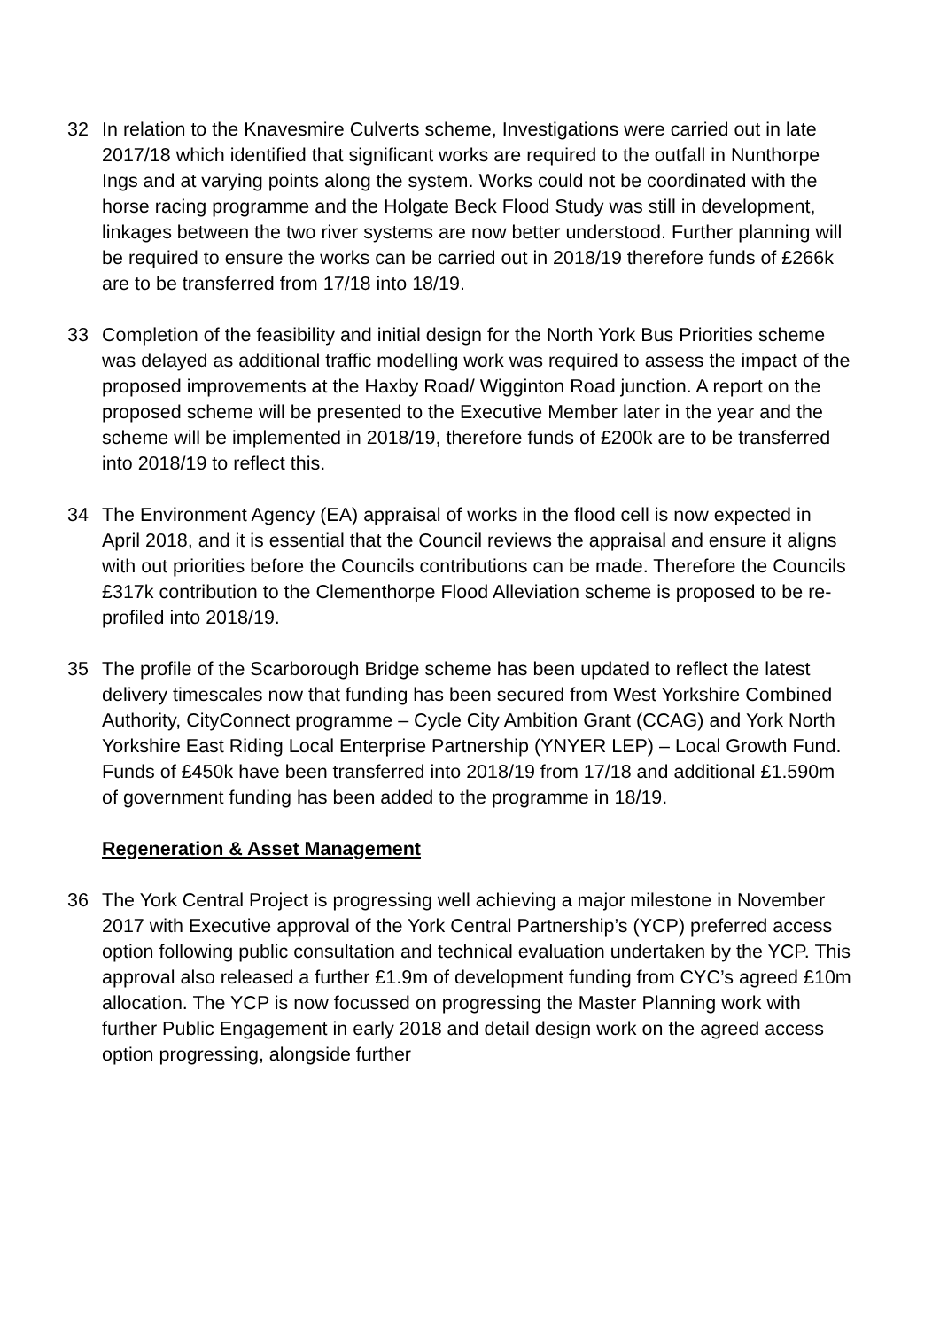32 In relation to the Knavesmire Culverts scheme, Investigations were carried out in late 2017/18 which identified that significant works are required to the outfall in Nunthorpe Ings and at varying points along the system. Works could not be coordinated with the horse racing programme and the Holgate Beck Flood Study was still in development, linkages between the two river systems are now better understood. Further planning will be required to ensure the works can be carried out in 2018/19 therefore funds of £266k are to be transferred from 17/18 into 18/19.
33 Completion of the feasibility and initial design for the North York Bus Priorities scheme was delayed as additional traffic modelling work was required to assess the impact of the proposed improvements at the Haxby Road/ Wigginton Road junction. A report on the proposed scheme will be presented to the Executive Member later in the year and the scheme will be implemented in 2018/19, therefore funds of £200k are to be transferred into 2018/19 to reflect this.
34 The Environment Agency (EA) appraisal of works in the flood cell is now expected in April 2018, and it is essential that the Council reviews the appraisal and ensure it aligns with out priorities before the Councils contributions can be made. Therefore the Councils £317k contribution to the Clementhorpe Flood Alleviation scheme is proposed to be re-profiled into 2018/19.
35 The profile of the Scarborough Bridge scheme has been updated to reflect the latest delivery timescales now that funding has been secured from West Yorkshire Combined Authority, CityConnect programme – Cycle City Ambition Grant (CCAG) and York North Yorkshire East Riding Local Enterprise Partnership (YNYER LEP) – Local Growth Fund. Funds of £450k have been transferred into 2018/19 from 17/18 and additional £1.590m of government funding has been added to the programme in 18/19.
Regeneration & Asset Management
36 The York Central Project is progressing well achieving a major milestone in November 2017 with Executive approval of the York Central Partnership’s (YCP) preferred access option following public consultation and technical evaluation undertaken by the YCP. This approval also released a further £1.9m of development funding from CYC’s agreed £10m allocation. The YCP is now focussed on progressing the Master Planning work with further Public Engagement in early 2018 and detail design work on the agreed access option progressing, alongside further